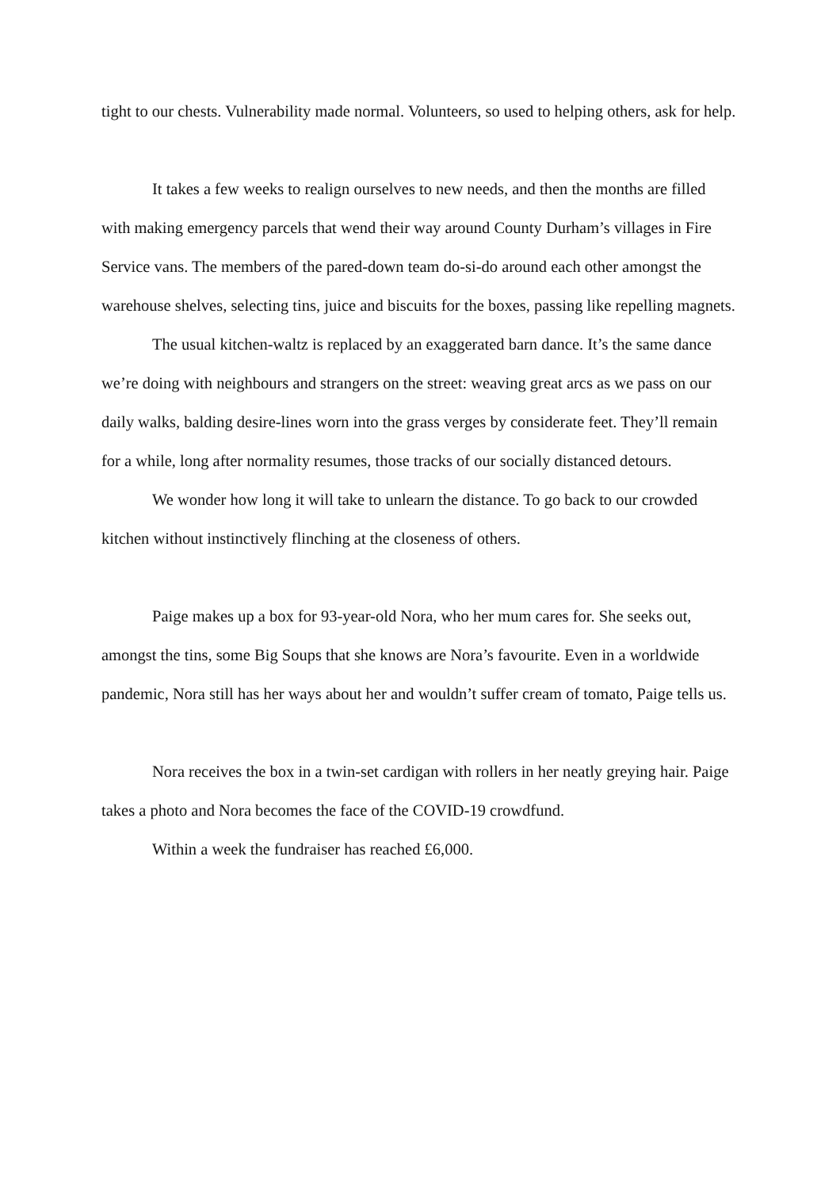tight to our chests. Vulnerability made normal. Volunteers, so used to helping others, ask for help.
It takes a few weeks to realign ourselves to new needs, and then the months are filled with making emergency parcels that wend their way around County Durham’s villages in Fire Service vans. The members of the pared-down team do-si-do around each other amongst the warehouse shelves, selecting tins, juice and biscuits for the boxes, passing like repelling magnets.
The usual kitchen-waltz is replaced by an exaggerated barn dance. It’s the same dance we’re doing with neighbours and strangers on the street: weaving great arcs as we pass on our daily walks, balding desire-lines worn into the grass verges by considerate feet. They’ll remain for a while, long after normality resumes, those tracks of our socially distanced detours.
We wonder how long it will take to unlearn the distance. To go back to our crowded kitchen without instinctively flinching at the closeness of others.
Paige makes up a box for 93-year-old Nora, who her mum cares for. She seeks out, amongst the tins, some Big Soups that she knows are Nora’s favourite. Even in a worldwide pandemic, Nora still has her ways about her and wouldn’t suffer cream of tomato, Paige tells us.
Nora receives the box in a twin-set cardigan with rollers in her neatly greying hair. Paige takes a photo and Nora becomes the face of the COVID-19 crowdfund.
Within a week the fundraiser has reached £6,000.